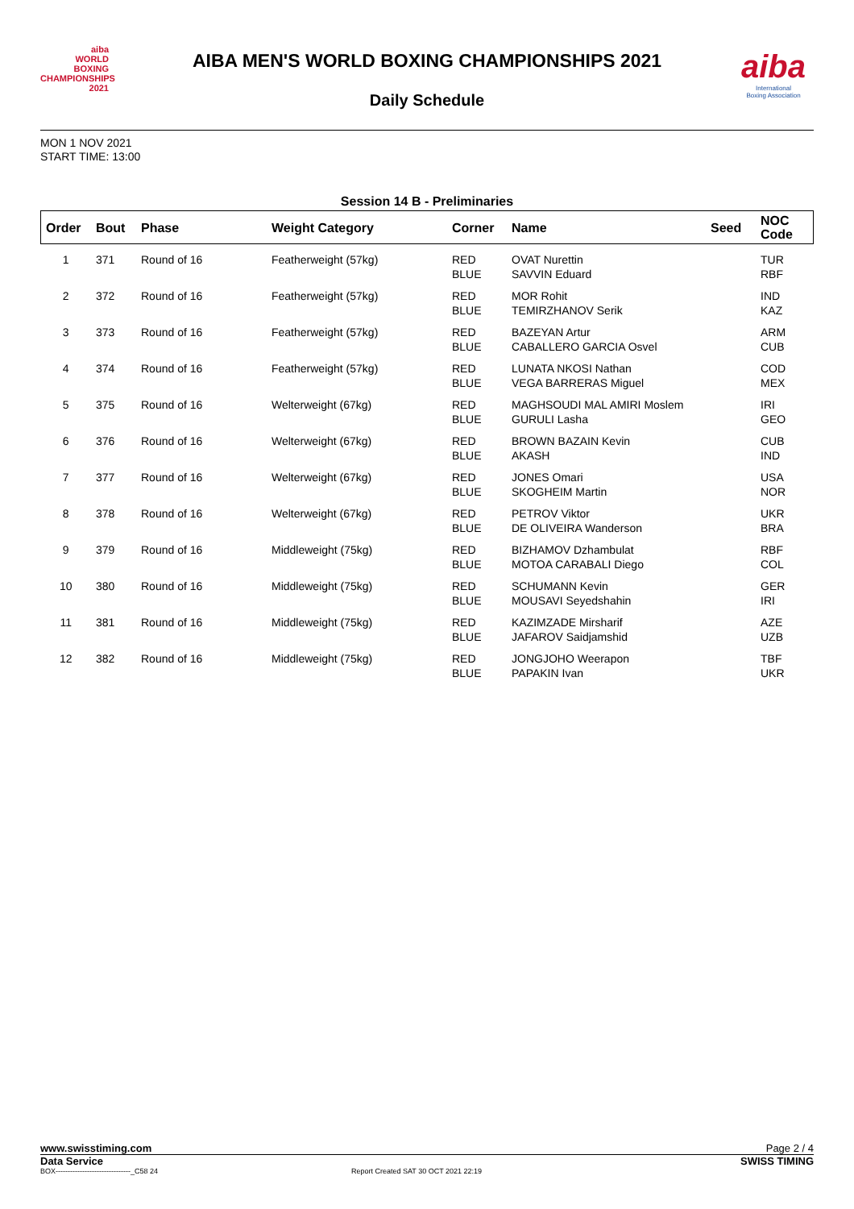aiba
WORLD
BOXING
CHAMPIONSHIPS
2021
AIBA MEN'S WORLD BOXING CHAMPIONSHIPS 2021
Daily Schedule
aiba
International
Boxing Association
MON 1 NOV 2021
START TIME: 13:00
Session 14 B - Preliminaries
| Order | Bout | Phase | Weight Category | Corner | Name | Seed | NOC Code |
| --- | --- | --- | --- | --- | --- | --- | --- |
| 1 | 371 | Round of 16 | Featherweight (57kg) | RED BLUE | OVAT Nurettin SAVVIN Eduard | | TUR RBF |
| 2 | 372 | Round of 16 | Featherweight (57kg) | RED BLUE | MOR Rohit TEMIRZHANOV Serik | | IND KAZ |
| 3 | 373 | Round of 16 | Featherweight (57kg) | RED BLUE | BAZEYAN Artur CABALLERO GARCIA Osvel | | ARM CUB |
| 4 | 374 | Round of 16 | Featherweight (57kg) | RED BLUE | LUNATA NKOSI Nathan VEGA BARRERAS Miguel | | COD MEX |
| 5 | 375 | Round of 16 | Welterweight (67kg) | RED BLUE | MAGHSOUDI MAL AMIRI Moslem GURULI Lasha | | IRI GEO |
| 6 | 376 | Round of 16 | Welterweight (67kg) | RED BLUE | BROWN BAZAIN Kevin AKASH | | CUB IND |
| 7 | 377 | Round of 16 | Welterweight (67kg) | RED BLUE | JONES Omari SKOGHEIM Martin | | USA NOR |
| 8 | 378 | Round of 16 | Welterweight (67kg) | RED BLUE | PETROV Viktor DE OLIVEIRA Wanderson | | UKR BRA |
| 9 | 379 | Round of 16 | Middleweight (75kg) | RED BLUE | BIZHAMOV Dzhambulat MOTOA CARABALI Diego | | RBF COL |
| 10 | 380 | Round of 16 | Middleweight (75kg) | RED BLUE | SCHUMANN Kevin MOUSAVI Seyedshahin | | GER IRI |
| 11 | 381 | Round of 16 | Middleweight (75kg) | RED BLUE | KAZIMZADE Mirsharif JAFAROV Saidjamshid | | AZE UZB |
| 12 | 382 | Round of 16 | Middleweight (75kg) | RED BLUE | JONGJOHO Weerapon PAPAKIN Ivan | | TBF UKR |
www.swisstiming.com Page 2 / 4
Data Service SWISS TIMING
BOX-------------------------------_C58 24 Report Created SAT 30 OCT 2021 22:19